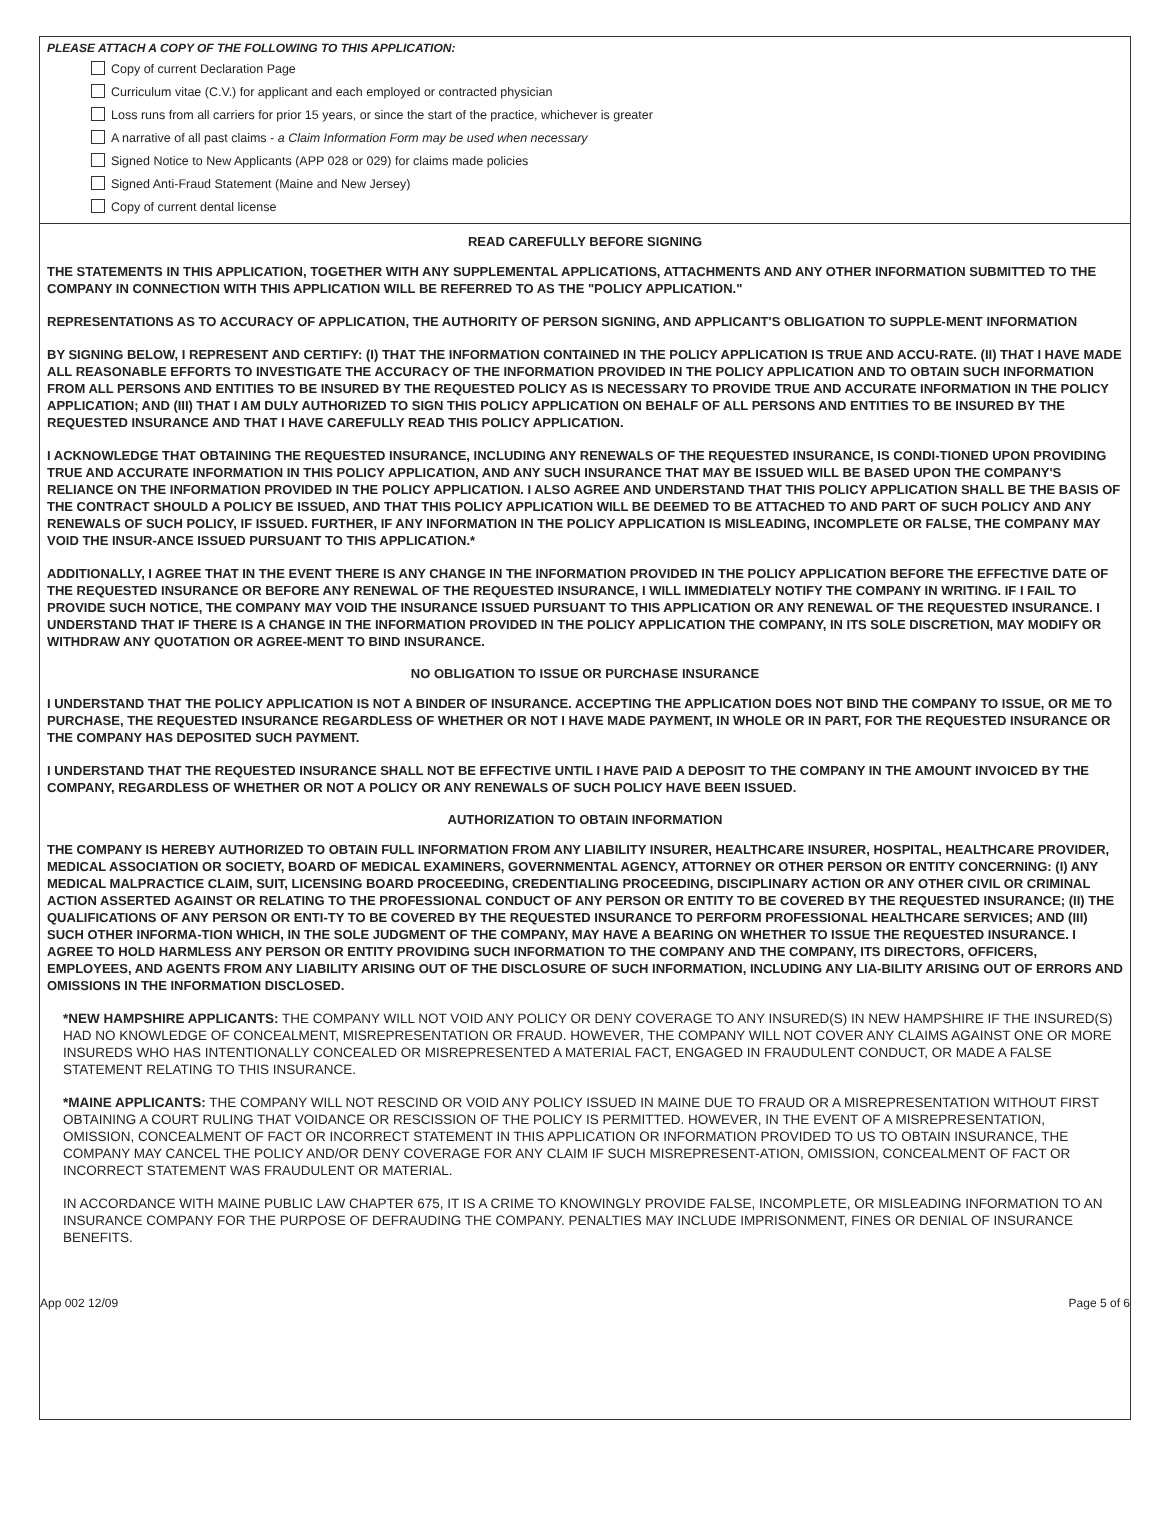PLEASE ATTACH A COPY OF THE FOLLOWING TO THIS APPLICATION:
Copy of current Declaration Page
Curriculum vitae (C.V.) for applicant and each employed or contracted physician
Loss runs from all carriers for prior 15 years, or since the start of the practice, whichever is greater
A narrative of all past claims - a Claim Information Form may be used when necessary
Signed Notice to New Applicants (APP 028 or 029) for claims made policies
Signed Anti-Fraud Statement (Maine and New Jersey)
Copy of current dental license
READ CAREFULLY BEFORE SIGNING
THE STATEMENTS IN THIS APPLICATION, TOGETHER WITH ANY SUPPLEMENTAL APPLICATIONS, ATTACHMENTS AND ANY OTHER INFORMATION SUBMITTED TO THE COMPANY IN CONNECTION WITH THIS APPLICATION WILL BE REFERRED TO AS THE "POLICY APPLICATION."
REPRESENTATIONS AS TO ACCURACY OF APPLICATION, THE AUTHORITY OF PERSON SIGNING, AND APPLICANT'S OBLIGATION TO SUPPLE-MENT INFORMATION
BY SIGNING BELOW, I REPRESENT AND CERTIFY: (I) THAT THE INFORMATION CONTAINED IN THE POLICY APPLICATION IS TRUE AND ACCU-RATE. (II) THAT I HAVE MADE ALL REASONABLE EFFORTS TO INVESTIGATE THE ACCURACY OF THE INFORMATION PROVIDED IN THE POLICY APPLICATION AND TO OBTAIN SUCH INFORMATION FROM ALL PERSONS AND ENTITIES TO BE INSURED BY THE REQUESTED POLICY AS IS NECESSARY TO PROVIDE TRUE AND ACCURATE INFORMATION IN THE POLICY APPLICATION; AND (III) THAT I AM DULY AUTHORIZED TO SIGN THIS POLICY APPLICATION ON BEHALF OF ALL PERSONS AND ENTITIES TO BE INSURED BY THE REQUESTED INSURANCE AND THAT I HAVE CAREFULLY READ THIS POLICY APPLICATION.
I ACKNOWLEDGE THAT OBTAINING THE REQUESTED INSURANCE, INCLUDING ANY RENEWALS OF THE REQUESTED INSURANCE, IS CONDI-TIONED UPON PROVIDING TRUE AND ACCURATE INFORMATION IN THIS POLICY APPLICATION, AND ANY SUCH INSURANCE THAT MAY BE ISSUED WILL BE BASED UPON THE COMPANY'S RELIANCE ON THE INFORMATION PROVIDED IN THE POLICY APPLICATION. I ALSO AGREE AND UNDERSTAND THAT THIS POLICY APPLICATION SHALL BE THE BASIS OF THE CONTRACT SHOULD A POLICY BE ISSUED, AND THAT THIS POLICY APPLICATION WILL BE DEEMED TO BE ATTACHED TO AND PART OF SUCH POLICY AND ANY RENEWALS OF SUCH POLICY, IF ISSUED. FURTHER, IF ANY INFORMATION IN THE POLICY APPLICATION IS MISLEADING, INCOMPLETE OR FALSE, THE COMPANY MAY VOID THE INSUR-ANCE ISSUED PURSUANT TO THIS APPLICATION.*
ADDITIONALLY, I AGREE THAT IN THE EVENT THERE IS ANY CHANGE IN THE INFORMATION PROVIDED IN THE POLICY APPLICATION BEFORE THE EFFECTIVE DATE OF THE REQUESTED INSURANCE OR BEFORE ANY RENEWAL OF THE REQUESTED INSURANCE, I WILL IMMEDIATELY NOTIFY THE COMPANY IN WRITING. IF I FAIL TO PROVIDE SUCH NOTICE, THE COMPANY MAY VOID THE INSURANCE ISSUED PURSUANT TO THIS APPLICATION OR ANY RENEWAL OF THE REQUESTED INSURANCE. I UNDERSTAND THAT IF THERE IS A CHANGE IN THE INFORMATION PROVIDED IN THE POLICY APPLICATION THE COMPANY, IN ITS SOLE DISCRETION, MAY MODIFY OR WITHDRAW ANY QUOTATION OR AGREE-MENT TO BIND INSURANCE.
NO OBLIGATION TO ISSUE OR PURCHASE INSURANCE
I UNDERSTAND THAT THE POLICY APPLICATION IS NOT A BINDER OF INSURANCE. ACCEPTING THE APPLICATION DOES NOT BIND THE COMPANY TO ISSUE, OR ME TO PURCHASE, THE REQUESTED INSURANCE REGARDLESS OF WHETHER OR NOT I HAVE MADE PAYMENT, IN WHOLE OR IN PART, FOR THE REQUESTED INSURANCE OR THE COMPANY HAS DEPOSITED SUCH PAYMENT.
I UNDERSTAND THAT THE REQUESTED INSURANCE SHALL NOT BE EFFECTIVE UNTIL I HAVE PAID A DEPOSIT TO THE COMPANY IN THE AMOUNT INVOICED BY THE COMPANY, REGARDLESS OF WHETHER OR NOT A POLICY OR ANY RENEWALS OF SUCH POLICY HAVE BEEN ISSUED.
AUTHORIZATION TO OBTAIN INFORMATION
THE COMPANY IS HEREBY AUTHORIZED TO OBTAIN FULL INFORMATION FROM ANY LIABILITY INSURER, HEALTHCARE INSURER, HOSPITAL, HEALTHCARE PROVIDER, MEDICAL ASSOCIATION OR SOCIETY, BOARD OF MEDICAL EXAMINERS, GOVERNMENTAL AGENCY, ATTORNEY OR OTHER PERSON OR ENTITY CONCERNING: (I) ANY MEDICAL MALPRACTICE CLAIM, SUIT, LICENSING BOARD PROCEEDING, CREDENTIALING PROCEEDING, DISCIPLINARY ACTION OR ANY OTHER CIVIL OR CRIMINAL ACTION ASSERTED AGAINST OR RELATING TO THE PROFESSIONAL CONDUCT OF ANY PERSON OR ENTITY TO BE COVERED BY THE REQUESTED INSURANCE; (II) THE QUALIFICATIONS OF ANY PERSON OR ENTI-TY TO BE COVERED BY THE REQUESTED INSURANCE TO PERFORM PROFESSIONAL HEALTHCARE SERVICES; AND (III) SUCH OTHER INFORMA-TION WHICH, IN THE SOLE JUDGMENT OF THE COMPANY, MAY HAVE A BEARING ON WHETHER TO ISSUE THE REQUESTED INSURANCE. I AGREE TO HOLD HARMLESS ANY PERSON OR ENTITY PROVIDING SUCH INFORMATION TO THE COMPANY AND THE COMPANY, ITS DIRECTORS, OFFICERS, EMPLOYEES, AND AGENTS FROM ANY LIABILITY ARISING OUT OF THE DISCLOSURE OF SUCH INFORMATION, INCLUDING ANY LIA-BILITY ARISING OUT OF ERRORS AND OMISSIONS IN THE INFORMATION DISCLOSED.
*NEW HAMPSHIRE APPLICANTS: THE COMPANY WILL NOT VOID ANY POLICY OR DENY COVERAGE TO ANY INSURED(S) IN NEW HAMPSHIRE IF THE INSURED(S) HAD NO KNOWLEDGE OF CONCEALMENT, MISREPRESENTATION OR FRAUD. HOWEVER, THE COMPANY WILL NOT COVER ANY CLAIMS AGAINST ONE OR MORE INSUREDS WHO HAS INTENTIONALLY CONCEALED OR MISREPRESENTED A MATERIAL FACT, ENGAGED IN FRAUDULENT CONDUCT, OR MADE A FALSE STATEMENT RELATING TO THIS INSURANCE.
*MAINE APPLICANTS: THE COMPANY WILL NOT RESCIND OR VOID ANY POLICY ISSUED IN MAINE DUE TO FRAUD OR A MISREPRESENTATION WITHOUT FIRST OBTAINING A COURT RULING THAT VOIDANCE OR RESCISSION OF THE POLICY IS PERMITTED. HOWEVER, IN THE EVENT OF A MISREPRESENTATION, OMISSION, CONCEALMENT OF FACT OR INCORRECT STATEMENT IN THIS APPLICATION OR INFORMATION PROVIDED TO US TO OBTAIN INSURANCE, THE COMPANY MAY CANCEL THE POLICY AND/OR DENY COVERAGE FOR ANY CLAIM IF SUCH MISREPRESENT-ATION, OMISSION, CONCEALMENT OF FACT OR INCORRECT STATEMENT WAS FRAUDULENT OR MATERIAL.
IN ACCORDANCE WITH MAINE PUBLIC LAW CHAPTER 675, IT IS A CRIME TO KNOWINGLY PROVIDE FALSE, INCOMPLETE, OR MISLEADING INFORMATION TO AN INSURANCE COMPANY FOR THE PURPOSE OF DEFRAUDING THE COMPANY. PENALTIES MAY INCLUDE IMPRISONMENT, FINES OR DENIAL OF INSURANCE BENEFITS.
App 002 12/09 Page 5 of 6